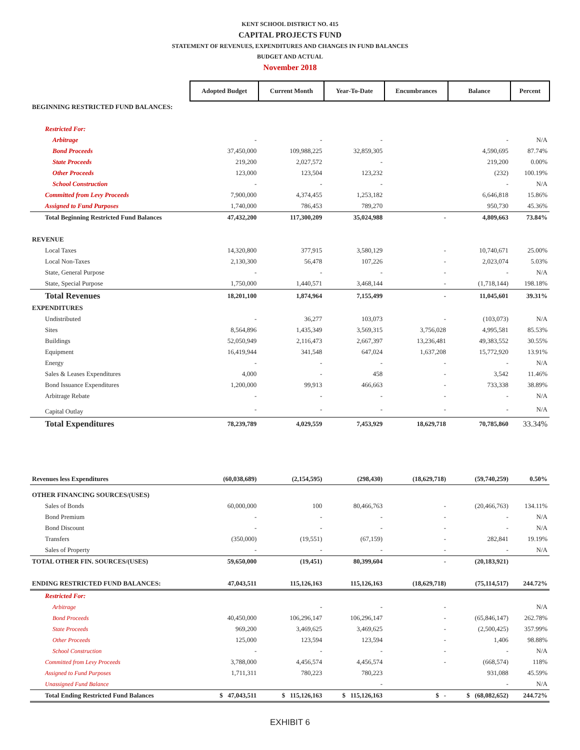KENT SCHOOL DISTRICT NO. 415
CAPITAL PROJECTS FUND
STATEMENT OF REVENUES, EXPENDITURES AND CHANGES IN FUND BALANCES
BUDGET AND ACTUAL
November 2018
| | Adopted Budget | Current Month | Year-To-Date | Encumbrances | Balance | Percent |
| BEGINNING RESTRICTED FUND BALANCES: | | | | | | |
| Restricted For: | | | | | | |
| Arbitrage | - | - | - | | - | N/A |
| Bond Proceeds | 37,450,000 | 109,988,225 | 32,859,305 | | 4,590,695 | 87.74% |
| State Proceeds | 219,200 | 2,027,572 | - | | 219,200 | 0.00% |
| Other Proceeds | 123,000 | 123,504 | 123,232 | | (232) | 100.19% |
| School Construction | - | - | - | | - | N/A |
| Committed from Levy Proceeds | 7,900,000 | 4,374,455 | 1,253,182 | | 6,646,818 | 15.86% |
| Assigned to Fund Purposes | 1,740,000 | 786,453 | 789,270 | | 950,730 | 45.36% |
| Total Beginning Restricted Fund Balances | 47,432,200 | 117,300,209 | 35,024,988 | - | 4,809,663 | 73.84% |
| REVENUE | | | | | | |
| Local Taxes | 14,320,800 | 377,915 | 3,580,129 | - | 10,740,671 | 25.00% |
| Local Non-Taxes | 2,130,300 | 56,478 | 107,226 | - | 2,023,074 | 5.03% |
| State, General Purpose | - | - | - | - | - | N/A |
| State, Special Purpose | 1,750,000 | 1,440,571 | 3,468,144 | - | (1,718,144) | 198.18% |
| Total Revenues | 18,201,100 | 1,874,964 | 7,155,499 | - | 11,045,601 | 39.31% |
| EXPENDITURES | | | | | | |
| Undistributed | - | 36,277 | 103,073 | - | (103,073) | N/A |
| Sites | 8,564,896 | 1,435,349 | 3,569,315 | 3,756,028 | 4,995,581 | 85.53% |
| Buildings | 52,050,949 | 2,116,473 | 2,667,397 | 13,236,481 | 49,383,552 | 30.55% |
| Equipment | 16,419,944 | 341,548 | 647,024 | 1,637,208 | 15,772,920 | 13.91% |
| Energy | - | - | - | - | - | N/A |
| Sales & Leases Expenditures | 4,000 | - | 458 | - | 3,542 | 11.46% |
| Bond Issuance Expenditures | 1,200,000 | 99,913 | 466,663 | - | 733,338 | 38.89% |
| Arbitrage Rebate | - | - | - | - | - | N/A |
| Capital Outlay | - | - | - | - | - | N/A |
| Total Expenditures | 78,239,789 | 4,029,559 | 7,453,929 | 18,629,718 | 70,785,860 | 33.34% |
| Revenues less Expenditures | (60,038,689) | (2,154,595) | (298,430) | (18,629,718) | (59,740,259) | 0.50% |
| OTHER FINANCING SOURCES/(USES) | | | | | | |
| Sales of Bonds | 60,000,000 | 100 | 80,466,763 | - | (20,466,763) | 134.11% |
| Bond Premium | - | - | - | - | - | N/A |
| Bond Discount | - | - | - | - | - | N/A |
| Transfers | (350,000) | (19,551) | (67,159) | - | 282,841 | 19.19% |
| Sales of Property | - | - | - | - | - | N/A |
| TOTAL OTHER FIN. SOURCES/(USES) | 59,650,000 | (19,451) | 80,399,604 | - | (20,183,921) | |
| ENDING RESTRICTED FUND BALANCES: | 47,043,511 | 115,126,163 | 115,126,163 | (18,629,718) | (75,114,517) | 244.72% |
| Restricted For: | | | | | | |
| Arbitrage | | - | - | - | | N/A |
| Bond Proceeds | 40,450,000 | 106,296,147 | 106,296,147 | - | (65,846,147) | 262.78% |
| State Proceeds | 969,200 | 3,469,625 | 3,469,625 | - | (2,500,425) | 357.99% |
| Other Proceeds | 125,000 | 123,594 | 123,594 | - | 1,406 | 98.88% |
| School Construction | - | - | - | - | - | N/A |
| Committed from Levy Proceeds | 3,788,000 | 4,456,574 | 4,456,574 | - | (668,574) | 118% |
| Assigned to Fund Purposes | 1,711,311 | 780,223 | 780,223 | | 931,088 | 45.59% |
| Unassigned Fund Balance | | | - | | - | N/A |
| Total Ending Restricted Fund Balances | $ 47,043,511 | $ 115,126,163 | $ 115,126,163 | $ - | $ (68,082,652) | 244.72% |
EXHIBIT 6